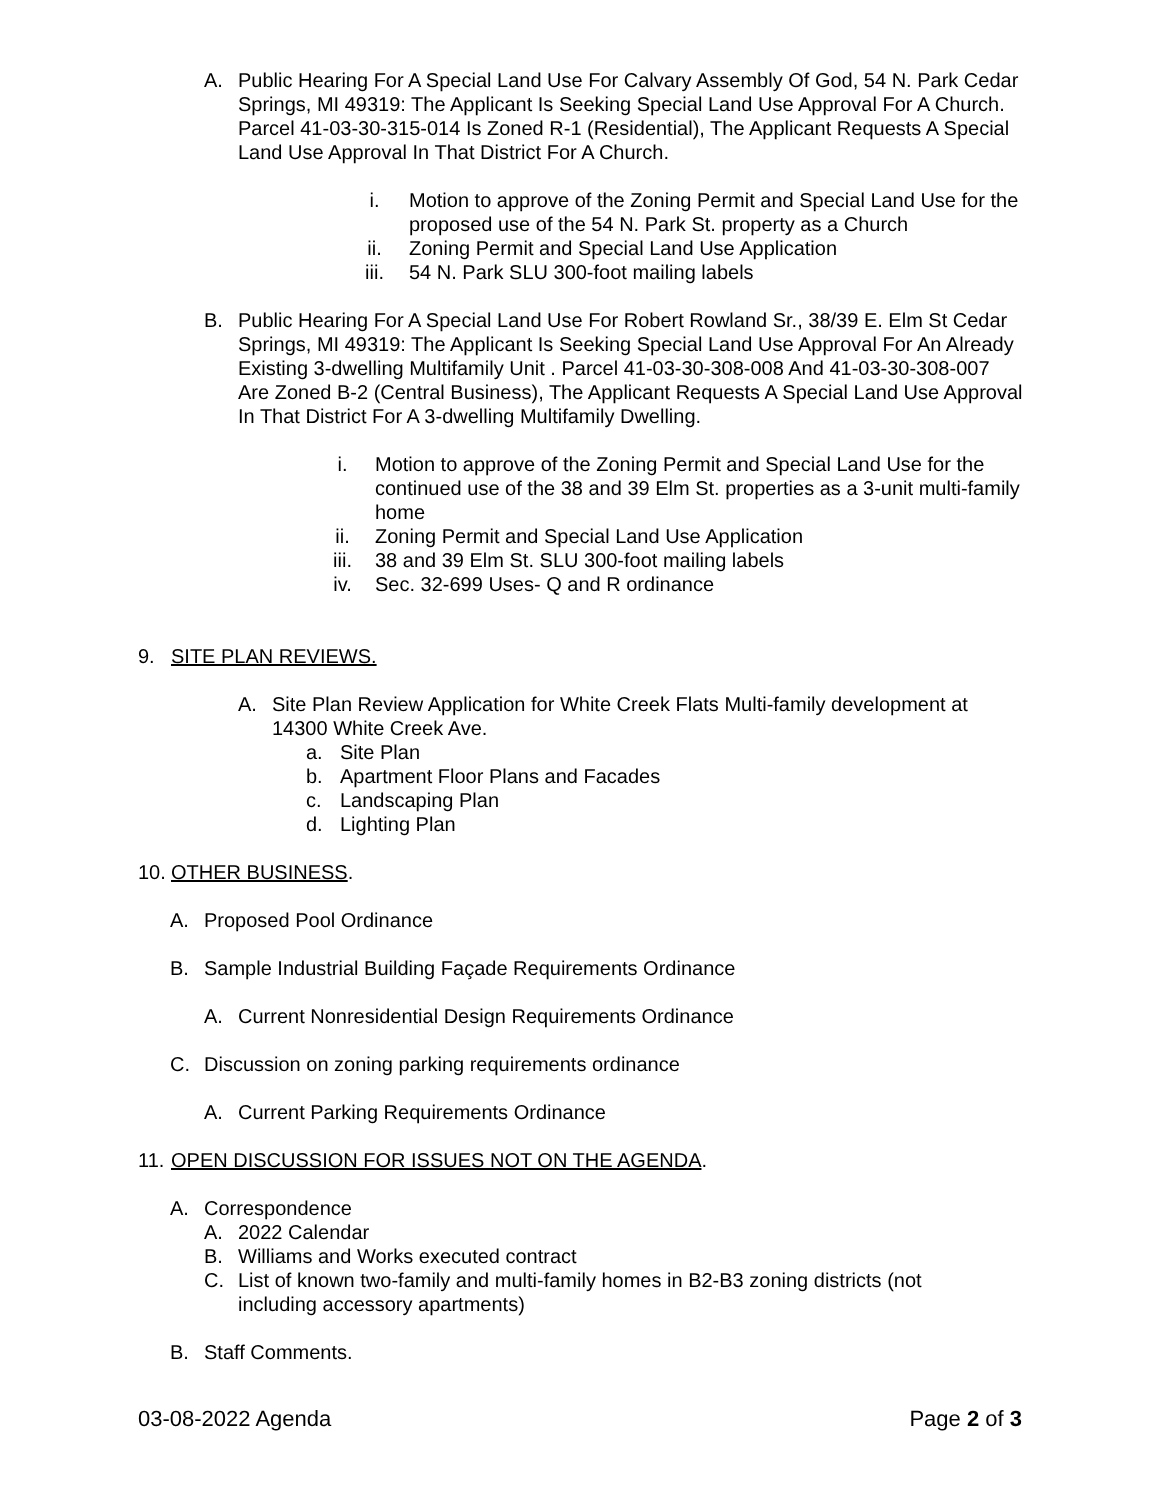A. Public Hearing For A Special Land Use For Calvary Assembly Of God, 54 N. Park Cedar Springs, MI 49319: The Applicant Is Seeking Special Land Use Approval For A Church. Parcel 41-03-30-315-014 Is Zoned R-1 (Residential), The Applicant Requests A Special Land Use Approval In That District For A Church.
i. Motion to approve of the Zoning Permit and Special Land Use for the proposed use of the 54 N. Park St. property as a Church
ii. Zoning Permit and Special Land Use Application
iii. 54 N. Park SLU 300-foot mailing labels
B. Public Hearing For A Special Land Use For Robert Rowland Sr., 38/39 E. Elm St Cedar Springs, MI 49319: The Applicant Is Seeking Special Land Use Approval For An Already Existing 3-dwelling Multifamily Unit . Parcel 41-03-30-308-008 And 41-03-30-308-007 Are Zoned B-2 (Central Business), The Applicant Requests A Special Land Use Approval In That District For A 3-dwelling Multifamily Dwelling.
i. Motion to approve of the Zoning Permit and Special Land Use for the continued use of the 38 and 39 Elm St. properties as a 3-unit multi-family home
ii. Zoning Permit and Special Land Use Application
iii. 38 and 39 Elm St. SLU 300-foot mailing labels
iv. Sec. 32-699 Uses- Q and R ordinance
9. SITE PLAN REVIEWS.
A. Site Plan Review Application for White Creek Flats Multi-family development at 14300 White Creek Ave.
a. Site Plan
b. Apartment Floor Plans and Facades
c. Landscaping Plan
d. Lighting Plan
10. OTHER BUSINESS.
A. Proposed Pool Ordinance
B. Sample Industrial Building Façade Requirements Ordinance
A. Current Nonresidential Design Requirements Ordinance
C. Discussion on zoning parking requirements ordinance
A. Current Parking Requirements Ordinance
11. OPEN DISCUSSION FOR ISSUES NOT ON THE AGENDA.
A. Correspondence
A. 2022 Calendar
B. Williams and Works executed contract
C. List of known two-family and multi-family homes in B2-B3 zoning districts (not including accessory apartments)
B. Staff Comments.
03-08-2022 Agenda Page 2 of 3